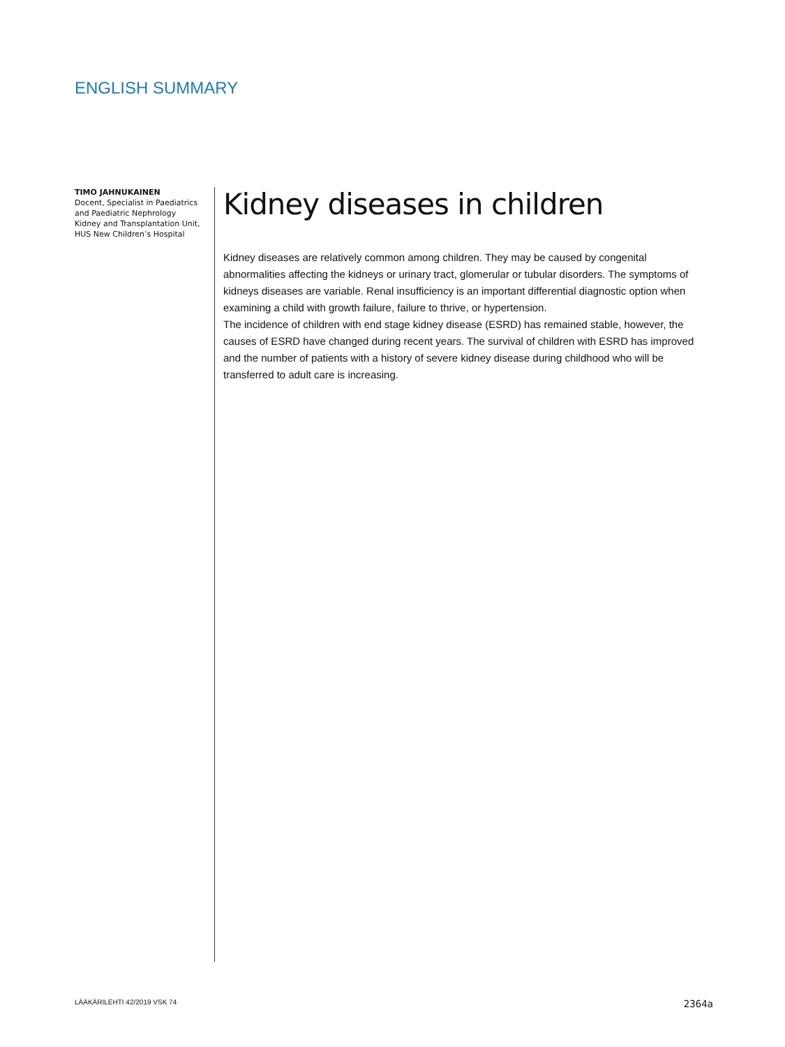ENGLISH SUMMARY
TIMO JAHNUKAINEN
Docent, Specialist in Paediatrics and Paediatric Nephrology
Kidney and Transplantation Unit, HUS New Children’s Hospital
Kidney diseases in children
Kidney diseases are relatively common among children. They may be caused by congenital abnormalities affecting the kidneys or urinary tract, glomerular or tubular disorders. The symptoms of kidneys diseases are variable. Renal insufficiency is an important differential diagnostic option when examining a child with growth failure, failure to thrive, or hypertension.
The incidence of children with end stage kidney disease (ESRD) has remained stable, however, the causes of ESRD have changed during recent years. The survival of children with ESRD has improved and the number of patients with a history of severe kidney disease during childhood who will be transferred to adult care is increasing.
LÄÄKÄRILEHTI 42/2019 VSK 74 2364a